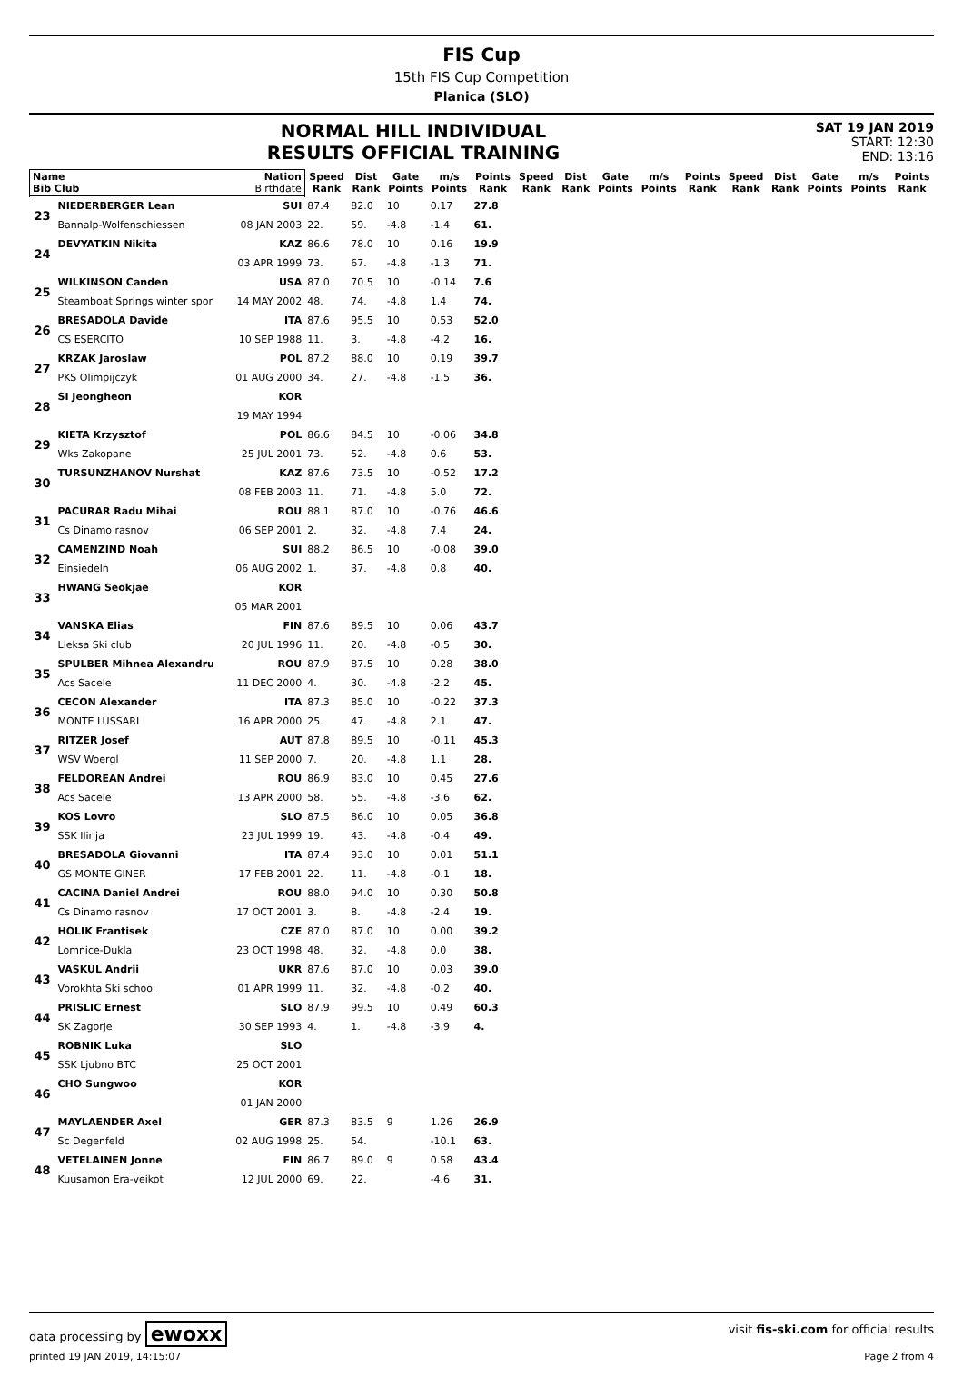FIS Cup
15th FIS Cup Competition
Planica (SLO)
NORMAL HILL INDIVIDUAL
RESULTS OFFICIAL TRAINING
SAT 19 JAN 2019
START: 12:30
END: 13:16
| Name Nation Bib Club Birthdate | | | Speed Rank | Dist Rank | Gate Points | m/s Points | Points Rank | Speed Rank | Dist Rank | Gate Points | m/s Points | Points Rank | Speed Rank | Dist Rank | Gate Points | m/s Points | Points Rank |
| --- | --- | --- | --- | --- | --- | --- | --- | --- | --- | --- | --- | --- | --- | --- | --- | --- | --- |
| 23 | NIEDERBERGER Lean | SUI | 87.4 | 82.0 | 10 | 0.17 | 27.8 | | | | | | | | | | |
| | Bannalp-Wolfenschiessen | 08 JAN 2003 | 22. | 59. | -4.8 | -1.4 | 61. | | | | | | | | | | |
| 24 | DEVYATKIN Nikita | KAZ | 86.6 | 78.0 | 10 | 0.16 | 19.9 | | | | | | | | | | |
| | | 03 APR 1999 | 73. | 67. | -4.8 | -1.3 | 71. | | | | | | | | | | |
| 25 | WILKINSON Canden | USA | 87.0 | 70.5 | 10 | -0.14 | 7.6 | | | | | | | | | | |
| | Steamboat Springs winter spor | 14 MAY 2002 | 48. | 74. | -4.8 | 1.4 | 74. | | | | | | | | | | |
| 26 | BRESADOLA Davide | ITA | 87.6 | 95.5 | 10 | 0.53 | 52.0 | | | | | | | | | | |
| | CS ESERCITO | 10 SEP 1988 | 11. | 3. | -4.8 | -4.2 | 16. | | | | | | | | | | |
| 27 | KRZAK Jaroslaw | POL | 87.2 | 88.0 | 10 | 0.19 | 39.7 | | | | | | | | | | |
| | PKS Olimpijczyk | 01 AUG 2000 | 34. | 27. | -4.8 | -1.5 | 36. | | | | | | | | | | |
| 28 | SI Jeongheon | KOR | | | | | | | | | | | | | | | |
| | | 19 MAY 1994 | | | | | | | | | | | | | | | |
| 29 | KIETA Krzysztof | POL | 86.6 | 84.5 | 10 | -0.06 | 34.8 | | | | | | | | | | |
| | Wks Zakopane | 25 JUL 2001 | 73. | 52. | -4.8 | 0.6 | 53. | | | | | | | | | | |
| 30 | TURSUNZHANOV Nurshat | KAZ | 87.6 | 73.5 | 10 | -0.52 | 17.2 | | | | | | | | | | |
| | | 08 FEB 2003 | 11. | 71. | -4.8 | 5.0 | 72. | | | | | | | | | | |
| 31 | PACURAR Radu Mihai | ROU | 88.1 | 87.0 | 10 | -0.76 | 46.6 | | | | | | | | | | |
| | Cs Dinamo rasnov | 06 SEP 2001 | 2. | 32. | -4.8 | 7.4 | 24. | | | | | | | | | | |
| 32 | CAMENZIND Noah | SUI | 88.2 | 86.5 | 10 | -0.08 | 39.0 | | | | | | | | | | |
| | Einsiedeln | 06 AUG 2002 | 1. | 37. | -4.8 | 0.8 | 40. | | | | | | | | | | |
| 33 | HWANG Seokjae | KOR | | | | | | | | | | | | | | | |
| | | 05 MAR 2001 | | | | | | | | | | | | | | | |
| 34 | VANSKA Elias | FIN | 87.6 | 89.5 | 10 | 0.06 | 43.7 | | | | | | | | | | |
| | Lieksa Ski club | 20 JUL 1996 | 11. | 20. | -4.8 | -0.5 | 30. | | | | | | | | | | |
| 35 | SPULBER Mihnea Alexandru | ROU | 87.9 | 87.5 | 10 | 0.28 | 38.0 | | | | | | | | | | |
| | Acs Sacele | 11 DEC 2000 | 4. | 30. | -4.8 | -2.2 | 45. | | | | | | | | | | |
| 36 | CECON Alexander | ITA | 87.3 | 85.0 | 10 | -0.22 | 37.3 | | | | | | | | | | |
| | MONTE LUSSARI | 16 APR 2000 | 25. | 47. | -4.8 | 2.1 | 47. | | | | | | | | | | |
| 37 | RITZER Josef | AUT | 87.8 | 89.5 | 10 | -0.11 | 45.3 | | | | | | | | | | |
| | WSV Woergl | 11 SEP 2000 | 7. | 20. | -4.8 | 1.1 | 28. | | | | | | | | | | |
| 38 | FELDOREAN Andrei | ROU | 86.9 | 83.0 | 10 | 0.45 | 27.6 | | | | | | | | | | |
| | Acs Sacele | 13 APR 2000 | 58. | 55. | -4.8 | -3.6 | 62. | | | | | | | | | | |
| 39 | KOS Lovro | SLO | 87.5 | 86.0 | 10 | 0.05 | 36.8 | | | | | | | | | | |
| | SSK Ilirija | 23 JUL 1999 | 19. | 43. | -4.8 | -0.4 | 49. | | | | | | | | | | |
| 40 | BRESADOLA Giovanni | ITA | 87.4 | 93.0 | 10 | 0.01 | 51.1 | | | | | | | | | | |
| | GS MONTE GINER | 17 FEB 2001 | 22. | 11. | -4.8 | -0.1 | 18. | | | | | | | | | | |
| 41 | CACINA Daniel Andrei | ROU | 88.0 | 94.0 | 10 | 0.30 | 50.8 | | | | | | | | | | |
| | Cs Dinamo rasnov | 17 OCT 2001 | 3. | 8. | -4.8 | -2.4 | 19. | | | | | | | | | | |
| 42 | HOLIK Frantisek | CZE | 87.0 | 87.0 | 10 | 0.00 | 39.2 | | | | | | | | | | |
| | Lomnice-Dukla | 23 OCT 1998 | 48. | 32. | -4.8 | 0.0 | 38. | | | | | | | | | | |
| 43 | VASKUL Andrii | UKR | 87.6 | 87.0 | 10 | 0.03 | 39.0 | | | | | | | | | | |
| | Vorokhta Ski school | 01 APR 1999 | 11. | 32. | -4.8 | -0.2 | 40. | | | | | | | | | | |
| 44 | PRISLIC Ernest | SLO | 87.9 | 99.5 | 10 | 0.49 | 60.3 | | | | | | | | | | |
| | SK Zagorje | 30 SEP 1993 | 4. | 1. | -4.8 | -3.9 | 4. | | | | | | | | | | |
| 45 | ROBNIK Luka | SLO | | | | | | | | | | | | | | | |
| | SSK Ljubno BTC | 25 OCT 2001 | | | | | | | | | | | | | | | |
| 46 | CHO Sungwoo | KOR | | | | | | | | | | | | | | | |
| | | 01 JAN 2000 | | | | | | | | | | | | | | | |
| 47 | MAYLAENDER Axel | GER | 87.3 | 83.5 | 9 | 1.26 | 26.9 | | | | | | | | | | |
| | Sc Degenfeld | 02 AUG 1998 | 25. | 54. | | -10.1 | 63. | | | | | | | | | | |
| 48 | VETELAINEN Jonne | FIN | 86.7 | 89.0 | 9 | 0.58 | 43.4 | | | | | | | | | | |
| | Kuusamon Era-veikot | 12 JUL 2000 | 69. | 22. | | -4.6 | 31. | | | | | | | | | | |
data processing by ewoxx visit fis-ski.com for official results
printed 19 JAN 2019, 14:15:07 Page 2 from 4